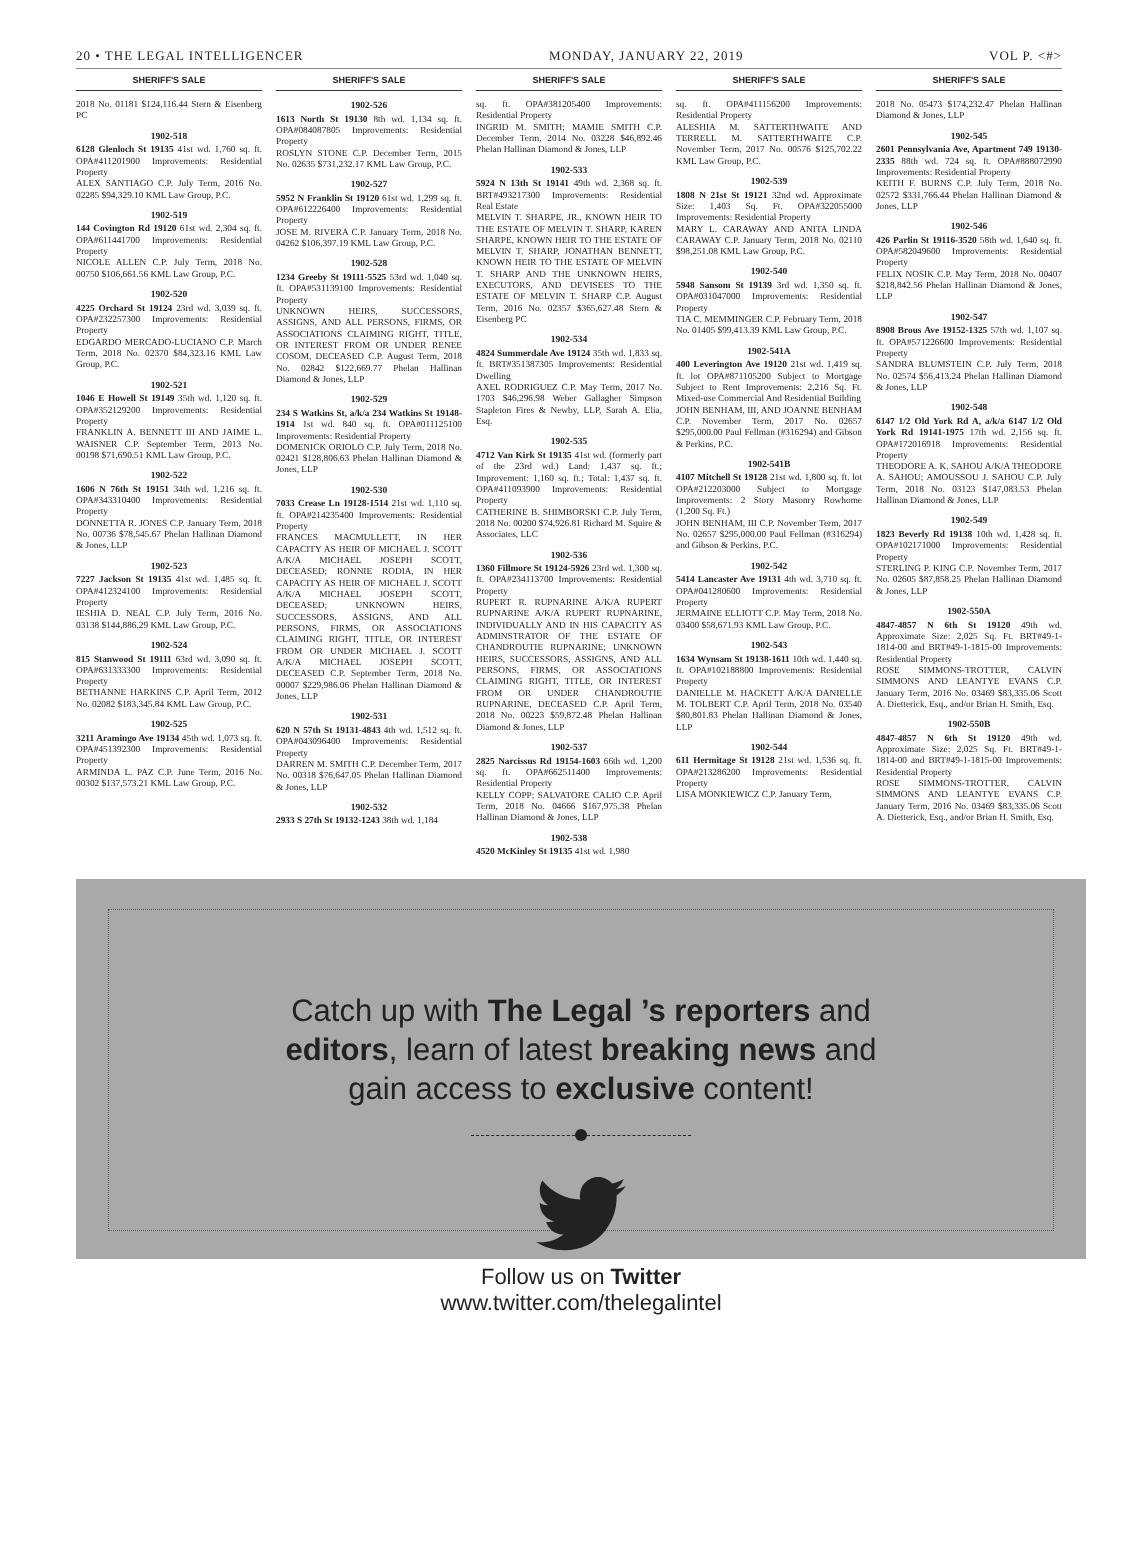20 • THE LEGAL INTELLIGENCER MONDAY, JANUARY 22, 2019 VOL P. <#>
SHERIFF'S SALE
2018 No. 01181 $124,116.44 Stern & Eisenberg PC
1902-518
6128 Glenloch St 19135 41st wd. 1,760 sq. ft. OPA#411201900 Improvements: Residential Property
ALEX SANTIAGO C.P. July Term, 2016 No. 02285 $94,329.10 KML Law Group, P.C.
1902-519
144 Covington Rd 19120 61st wd. 2,304 sq. ft. OPA#611441700 Improvements: Residential Property
NICOLE ALLEN C.P. July Term, 2018 No. 00750 $106,661.56 KML Law Group, P.C.
1902-520
4225 Orchard St 19124 23rd wd. 3,039 sq. ft. OPA#232257300 Improvements: Residential Property
EDGARDO MERCADO-LUCIANO C.P. March Term, 2018 No. 02370 $84,323.16 KML Law Group, P.C.
1902-521
1046 E Howell St 19149 35th wd. 1,120 sq. ft. OPA#352129200 Improvements: Residential Property
FRANKLIN A. BENNETT III AND JAIME L. WAISNER C.P. September Term, 2013 No. 00198 $71,690.51 KML Law Group, P.C.
1902-522
1606 N 76th St 19151 34th wd. 1,216 sq. ft. OPA#343310400 Improvements: Residential Property
DONNETTA R. JONES C.P. January Term, 2018 No. 00736 $78,545.67 Phelan Hallinan Diamond & Jones, LLP
1902-523
7227 Jackson St 19135 41st wd. 1,485 sq. ft. OPA#412324100 Improvements: Residential Property
IESHIA D. NEAL C.P. July Term, 2016 No. 03138 $144,886.29 KML Law Group, P.C.
1902-524
815 Stanwood St 19111 63rd wd. 3,090 sq. ft. OPA#631333300 Improvements: Residential Property
BETHANNE HARKINS C.P. April Term, 2012 No. 02082 $183,345.84 KML Law Group, P.C.
1902-525
3211 Aramingo Ave 19134 45th wd. 1,073 sq. ft. OPA#451392300 Improvements: Residential Property
ARMINDA L. PAZ C.P. June Term, 2016 No. 00302 $137,573.21 KML Law Group, P.C.
SHERIFF'S SALE
1902-526
1613 North St 19130 8th wd. 1,134 sq. ft. OPA#084087805 Improvements: Residential Property
ROSLYN STONE C.P. December Term, 2015 No. 02635 $731,232.17 KML Law Group, P.C.
1902-527
5952 N Franklin St 19120 61st wd. 1,299 sq. ft. OPA#612226400 Improvements: Residential Property
JOSE M. RIVERA C.P. January Term, 2018 No. 04262 $106,397.19 KML Law Group, P.C.
1902-528
1234 Greeby St 19111-5525 53rd wd. 1,040 sq. ft. OPA#531139100 Improvements: Residential Property
UNKNOWN HEIRS, SUCCESSORS, ASSIGNS, AND ALL PERSONS, FIRMS, OR ASSOCIATIONS CLAIMING RIGHT, TITLE, OR INTEREST FROM OR UNDER RENEE COSOM, DECEASED C.P. August Term, 2018 No. 02842 $122,669.77 Phelan Hallinan Diamond & Jones, LLP
1902-529
234 S Watkins St, a/k/a 234 Watkins St 19148-1914 1st wd. 840 sq. ft. OPA#011125100 Improvements: Residential Property
DOMENICK ORIOLO C.P. July Term, 2018 No. 02421 $128,806.63 Phelan Hallinan Diamond & Jones, LLP
1902-530
7033 Crease Ln 19128-1514 21st wd. 1,110 sq. ft. OPA#214235400 Improvements: Residential Property
FRANCES MACMULLETT, IN HER CAPACITY AS HEIR OF MICHAEL J. SCOTT A/K/A MICHAEL JOSEPH SCOTT, DECEASED; RONNIE RODIA, IN HER CAPACITY AS HEIR OF MICHAEL J. SCOTT A/K/A MICHAEL JOSEPH SCOTT, DECEASED; UNKNOWN HEIRS, SUCCESSORS, ASSIGNS, AND ALL PERSONS, FIRMS, OR ASSOCIATIONS CLAIMING RIGHT, TITLE, OR INTEREST FROM OR UNDER MICHAEL J. SCOTT A/K/A MICHAEL JOSEPH SCOTT, DECEASED C.P. September Term, 2018 No. 00007 $229,986.06 Phelan Hallinan Diamond & Jones, LLP
1902-531
620 N 57th St 19131-4843 4th wd. 1,512 sq. ft. OPA#043096400 Improvements: Residential Property
DARREN M. SMITH C.P. December Term, 2017 No. 00318 $76,647.05 Phelan Hallinan Diamond & Jones, LLP
1902-532
2933 S 27th St 19132-1243 38th wd. 1,184
SHERIFF'S SALE
sq. ft. OPA#381205400 Improvements: Residential Property
INGRID M. SMITH; MAMIE SMITH C.P. December Term, 2014 No. 03228 $46,892.46 Phelan Hallinan Diamond & Jones, LLP
1902-533
5924 N 13th St 19141 49th wd. 2,368 sq. ft. BRT#493217300 Improvements: Residential Real Estate
MELVIN T. SHARPE, JR., KNOWN HEIR TO THE ESTATE OF MELVIN T. SHARP, KAREN SHARPE, KNOWN HEIR TO THE ESTATE OF MELVIN T. SHARP, JONATHAN BENNETT, KNOWN HEIR TO THE ESTATE OF MELVIN T. SHARP AND THE UNKNOWN HEIRS, EXECUTORS, AND DEVISEES TO THE ESTATE OF MELVIN T. SHARP C.P. August Term, 2016 No. 02357 $365,627.48 Stern & Eisenberg PC
1902-534
4824 Summerdale Ave 19124 35th wd. 1,833 sq. ft. BRT#351387305 Improvements: Residential Dwelling
AXEL RODRIGUEZ C.P. May Term, 2017 No. 1703 $46,296.98 Weber Gallagher Simpson Stapleton Fires & Newby, LLP, Sarah A. Elia, Esq.
1902-535
4712 Van Kirk St 19135 41st wd. (formerly part of the 23rd wd.) Land: 1,437 sq. ft.; Improvement: 1,160 sq. ft.; Total: 1,437 sq. ft. OPA#411093900 Improvements: Residential Property
CATHERINE B. SHIMBORSKI C.P. July Term, 2018 No. 00200 $74,926.81 Richard M. Squire & Associates, LLC
1902-536
1360 Fillmore St 19124-5926 23rd wd. 1,300 sq. ft. OPA#234113700 Improvements: Residential Property
RUPERT R. RUPNARINE A/K/A RUPERT RUPNARINE A/K/A RUPERT RUPNARINE, INDIVIDUALLY AND IN HIS CAPACITY AS ADMINSTRATOR OF THE ESTATE OF CHANDROUTIE RUPNARINE; UNKNOWN HEIRS, SUCCESSORS, ASSIGNS, AND ALL PERSONS, FIRMS, OR ASSOCIATIONS CLAIMING RIGHT, TITLE, OR INTEREST FROM OR UNDER CHANDROUTIE RUPNARINE, DECEASED C.P. April Term, 2018 No. 00223 $59,872.48 Phelan Hallinan Diamond & Jones, LLP
1902-537
2825 Narcissus Rd 19154-1603 66th wd. 1,200 sq. ft. OPA#662511400 Improvements: Residential Property
KELLY COPP; SALVATORE CALIO C.P. April Term, 2018 No. 04666 $167,975.38 Phelan Hallinan Diamond & Jones, LLP
1902-538
4520 McKinley St 19135 41st wd. 1,980
SHERIFF'S SALE
sq. ft. OPA#411156200 Improvements: Residential Property
ALESHIA M. SATTERTHWAITE AND TERRELL M. SATTERTHWAITE C.P. November Term, 2017 No. 00576 $125,702.22 KML Law Group, P.C.
1902-539
1808 N 21st St 19121 32nd wd. Approximate Size: 1,403 Sq. Ft. OPA#322055000 Improvements: Residential Property
MARY L. CARAWAY AND ANITA LINDA CARAWAY C.P. January Term, 2018 No. 02110 $98,251.08 KML Law Group, P.C.
1902-540
5948 Sansom St 19139 3rd wd. 1,350 sq. ft. OPA#031047000 Improvements: Residential Property
TIA C. MEMMINGER C.P. February Term, 2018 No. 01405 $99,413.39 KML Law Group, P.C.
1902-541A
400 Leverington Ave 19120 21st wd. 1,419 sq. ft. lot OPA#871105200 Subject to Mortgage Subject to Rent Improvements: 2,216 Sq. Ft. Mixed-use Commercial And Residential Building
JOHN BENHAM, III, AND JOANNE BENHAM C.P. November Term, 2017 No. 02657 $295,000.00 Paul Fellman (#316294) and Gibson & Perkins, P.C.
1902-541B
4107 Mitchell St 19128 21st wd. 1,800 sq. ft. lot OPA#212203000 Subject to Mortgage Improvements: 2 Story Masonry Rowhome (1,200 Sq. Ft.)
JOHN BENHAM, III C.P. November Term, 2017 No. 02657 $295,000.00 Paul Fellman (#316294) and Gibson & Perkins, P.C.
1902-542
5414 Lancaster Ave 19131 4th wd. 3,710 sq. ft. OPA#041280600 Improvements: Residential Property
JERMAINE ELLIOTT C.P. May Term, 2018 No. 03400 $58,671.93 KML Law Group, P.C.
1902-543
1634 Wynsam St 19138-1611 10th wd. 1,440 sq. ft. OPA#102188800 Improvements: Residential Property
DANIELLE M. HACKETT A/K/A DANIELLE M. TOLBERT C.P. April Term, 2018 No. 03540 $80,801.83 Phelan Hallinan Diamond & Jones, LLP
1902-544
611 Hermitage St 19128 21st wd. 1,536 sq. ft. OPA#213286200 Improvements: Residential Property
LISA MONKIEWICZ C.P. January Term,
SHERIFF'S SALE
2018 No. 05473 $174,232.47 Phelan Hallinan Diamond & Jones, LLP
1902-545
2601 Pennsylvania Ave, Apartment 749 19130-2335 88th wd. 724 sq. ft. OPA#888072990 Improvements: Residential Property
KEITH F. BURNS C.P. July Term, 2018 No. 02572 $331,766.44 Phelan Hallinan Diamond & Jones, LLP
1902-546
426 Parlin St 19116-3520 58th wd. 1,640 sq. ft. OPA#582049600 Improvements: Residential Property
FELIX NOSIK C.P. May Term, 2018 No. 00407 $218,842.56 Phelan Hallinan Diamond & Jones, LLP
1902-547
8908 Brous Ave 19152-1325 57th wd. 1,107 sq. ft. OPA#571226600 Improvements: Residential Property
SANDRA BLUMSTEIN C.P. July Term, 2018 No. 02574 $56,413.24 Phelan Hallinan Diamond & Jones, LLP
1902-548
6147 1/2 Old York Rd A, a/k/a 6147 1/2 Old York Rd 19141-1975 17th wd. 2,156 sq. ft. OPA#172016918 Improvements: Residential Property
THEODORE A. K. SAHOU A/K/A THEODORE A. SAHOU; AMOUSSOU J. SAHOU C.P. July Term, 2018 No. 03123 $147,083.53 Phelan Hallinan Diamond & Jones, LLP
1902-549
1823 Beverly Rd 19138 10th wd. 1,428 sq. ft. OPA#102171000 Improvements: Residential Property
STERLING P. KING C.P. November Term, 2017 No. 02605 $87,858.25 Phelan Hallinan Diamond & Jones, LLP
1902-550A
4847-4857 N 6th St 19120 49th wd. Approximate Size: 2,025 Sq. Ft. BRT#49-1-1814-00 and BRT#49-1-1815-00 Improvements: Residential Property
ROSE SIMMONS-TROTTER, CALVIN SIMMONS AND LEANTYE EVANS C.P. January Term, 2016 No. 03469 $83,335.06 Scott A. Dietterick, Esq., and/or Brian H. Smith, Esq.
1902-550B
4847-4857 N 6th St 19120 49th wd. Approximate Size: 2,025 Sq. Ft. BRT#49-1-1814-00 and BRT#49-1-1815-00 Improvements: Residential Property
ROSE SIMMONS-TROTTER, CALVIN SIMMONS AND LEANTYE EVANS C.P. January Term, 2016 No. 03469 $83,335.06 Scott A. Dietterick, Esq., and/or Brian H. Smith, Esq.
Catch up with The Legal ’s reporters and
editors, learn of latest breaking news and
gain access to exclusive content!
Follow us on Twitter
www.twitter.com/thelegalintel